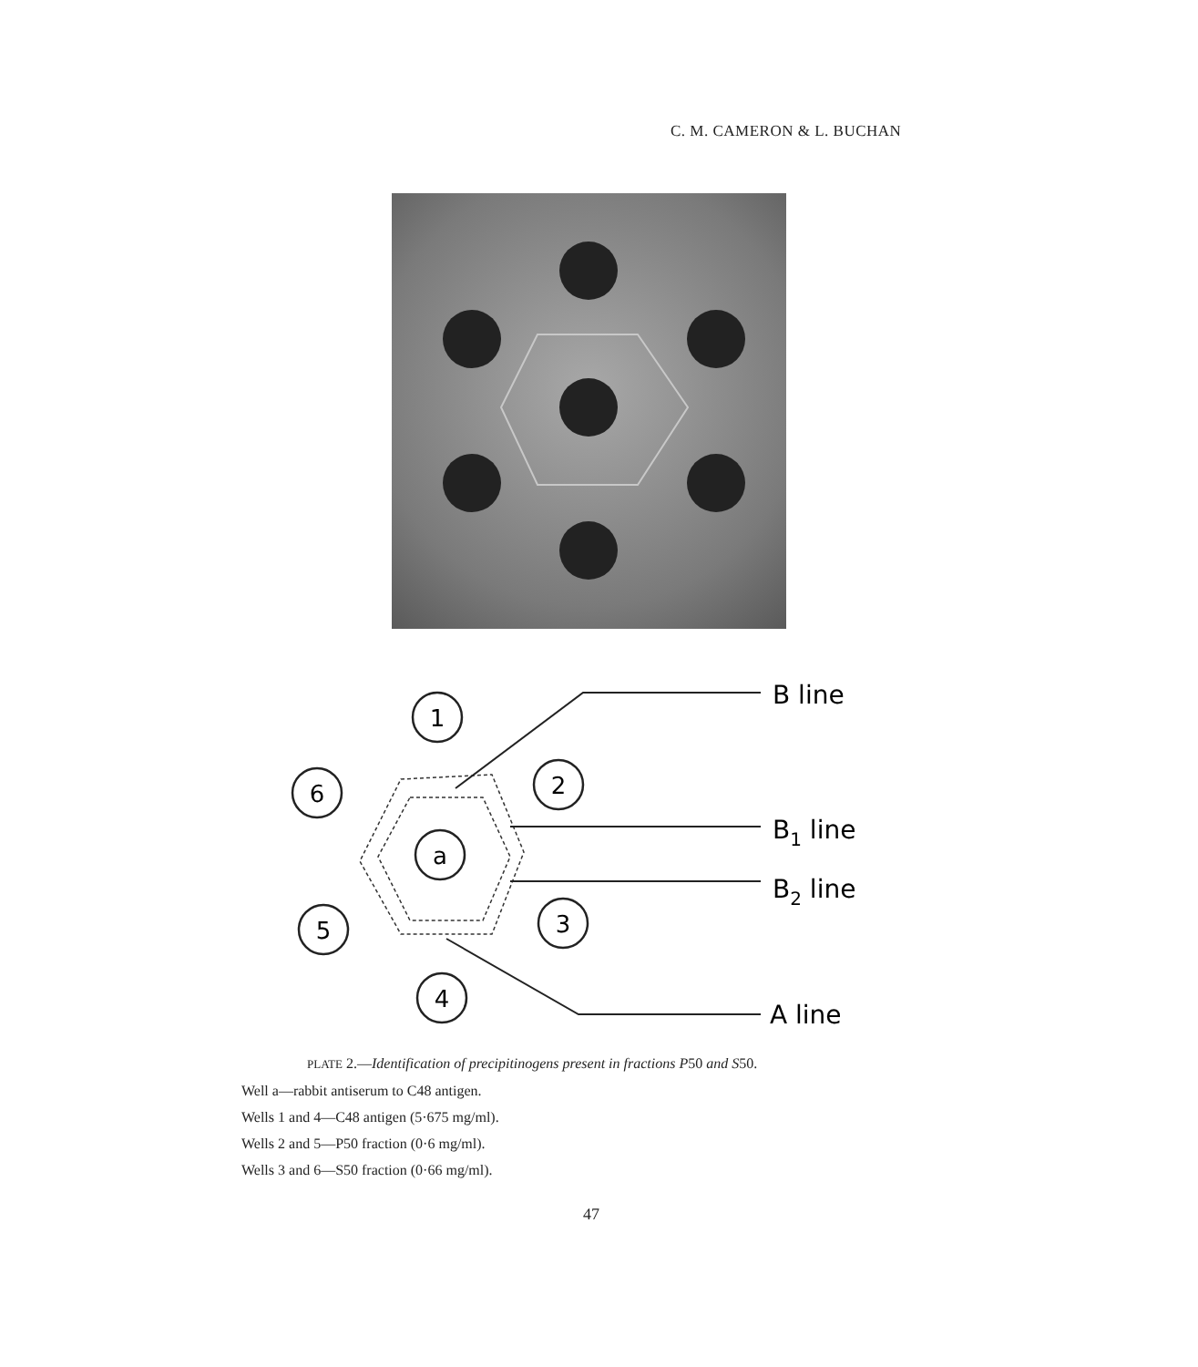C. M. CAMERON & L. BUCHAN
1
6
2
a
5
3
4
B line
B1 line
B2 line
A line
PLATE 2.—Identification of precipitinogens present in fractions P50 and S50.
Well a—rabbit antiserum to C48 antigen.
Wells 1 and 4—C48 antigen (5·675 mg/ml).
Wells 2 and 5—P50 fraction (0·6 mg/ml).
Wells 3 and 6—S50 fraction (0·66 mg/ml).
47